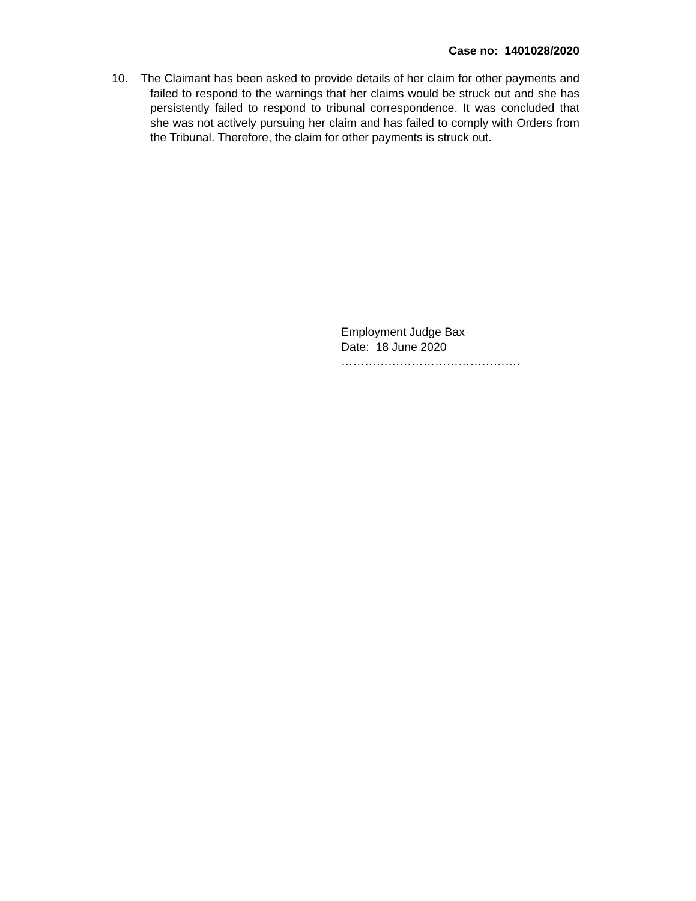Case no: 1401028/2020
10. The Claimant has been asked to provide details of her claim for other payments and failed to respond to the warnings that her claims would be struck out and she has persistently failed to respond to tribunal correspondence. It was concluded that she was not actively pursuing her claim and has failed to comply with Orders from the Tribunal. Therefore, the claim for other payments is struck out.
Employment Judge Bax
Date: 18 June 2020
……………………………………….